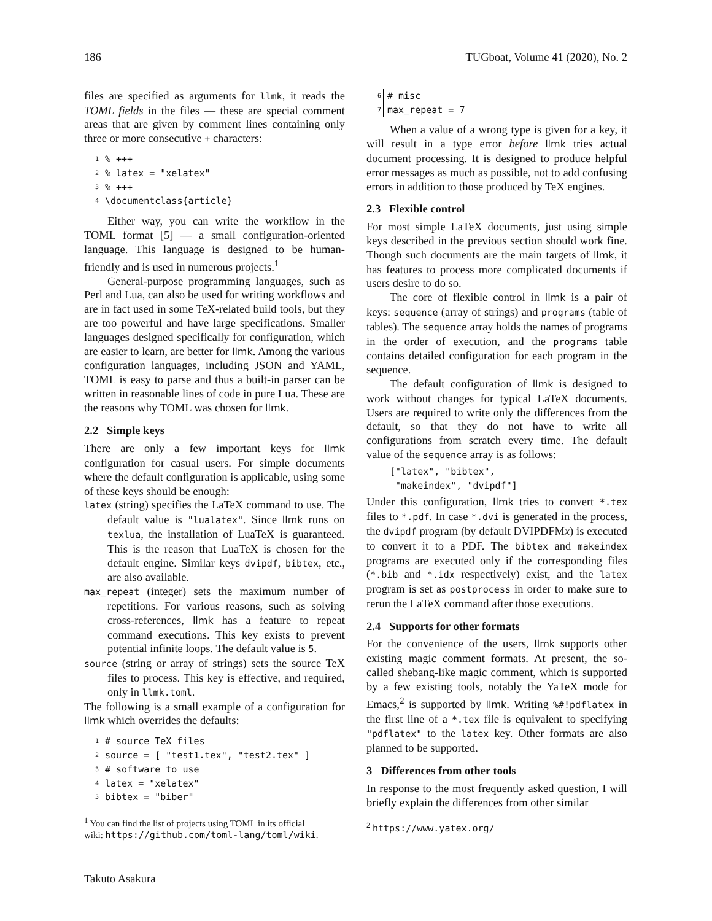186 TUGboat, Volume 41 (2020), No. 2
files are specified as arguments for llmk, it reads the TOML fields in the files — these are special comment areas that are given by comment lines containing only three or more consecutive + characters:
1% +++
2% latex = "xelatex"
3% +++
4 \documentclass{article}
Either way, you can write the workflow in the TOML format [5] — a small configuration-oriented language. This language is designed to be human-friendly and is used in numerous projects.<sup>1</sup>
General-purpose programming languages, such as Perl and Lua, can also be used for writing workflows and are in fact used in some TeX-related build tools, but they are too powerful and have large specifications. Smaller languages designed specifically for configuration, which are easier to learn, are better for llmk. Among the various configuration languages, including JSON and YAML, TOML is easy to parse and thus a built-in parser can be written in reasonable lines of code in pure Lua. These are the reasons why TOML was chosen for llmk.
2.2 Simple keys
There are only a few important keys for llmk configuration for casual users. For simple documents where the default configuration is applicable, using some of these keys should be enough:
latex (string) specifies the LaTeX command to use. The default value is "lualatex". Since llmk runs on texlua, the installation of LuaTeX is guaranteed. This is the reason that LuaTeX is chosen for the default engine. Similar keys dvipdf, bibtex, etc., are also available.
max_repeat (integer) sets the maximum number of repetitions. For various reasons, such as solving cross-references, llmk has a feature to repeat command executions. This key exists to prevent potential infinite loops. The default value is 5.
source (string or array of strings) sets the source TeX files to process. This key is effective, and required, only in llmk.toml.
The following is a small example of a configuration for llmk which overrides the defaults:
1 # source TeX files
2 source = [ "test1.tex", "test2.tex" ]
3 # software to use
4 latex = "xelatex"
5 bibtex = "biber"
<sup>1</sup> You can find the list of projects using TOML in its official
wiki: https://github.com/toml-lang/toml/wiki.
Takuto Asakura
6 # misc
7 max_repeat = 7
When a value of a wrong type is given for a key, it will result in a type error before llmk tries actual document processing. It is designed to produce helpful error messages as much as possible, not to add confusing errors in addition to those produced by TeX engines.
2.3 Flexible control
For most simple LaTeX documents, just using simple keys described in the previous section should work fine. Though such documents are the main targets of llmk, it has features to process more complicated documents if users desire to do so.
The core of flexible control in llmk is a pair of keys: sequence (array of strings) and programs (table of tables). The sequence array holds the names of programs in the order of execution, and the programs table contains detailed configuration for each program in the sequence.
The default configuration of llmk is designed to work without changes for typical LaTeX documents. Users are required to write only the differences from the default, so that they do not have to write all configurations from scratch every time. The default value of the sequence array is as follows:
["latex", "bibtex",
"makeindex", "dvipdf"]
Under this configuration, llmk tries to convert *.tex files to *.pdf. In case *.dvi is generated in the process, the dvipdf program (by default DVIPDFMx) is executed to convert it to a PDF. The bibtex and makeindex programs are executed only if the corresponding files (*.bib and *.idx respectively) exist, and the latex program is set as postprocess in order to make sure to rerun the LaTeX command after those executions.
2.4 Supports for other formats
For the convenience of the users, llmk supports other existing magic comment formats. At present, the so-called shebang-like magic comment, which is supported by a few existing tools, notably the YaTeX mode for Emacs,<sup>2</sup> is supported by llmk. Writing %#!pdflatex in the first line of a *.tex file is equivalent to specifying "pdflatex" to the latex key. Other formats are also planned to be supported.
3 Differences from other tools
In response to the most frequently asked question, I will briefly explain the differences from other similar
<sup>2</sup> https://www.yatex.org/